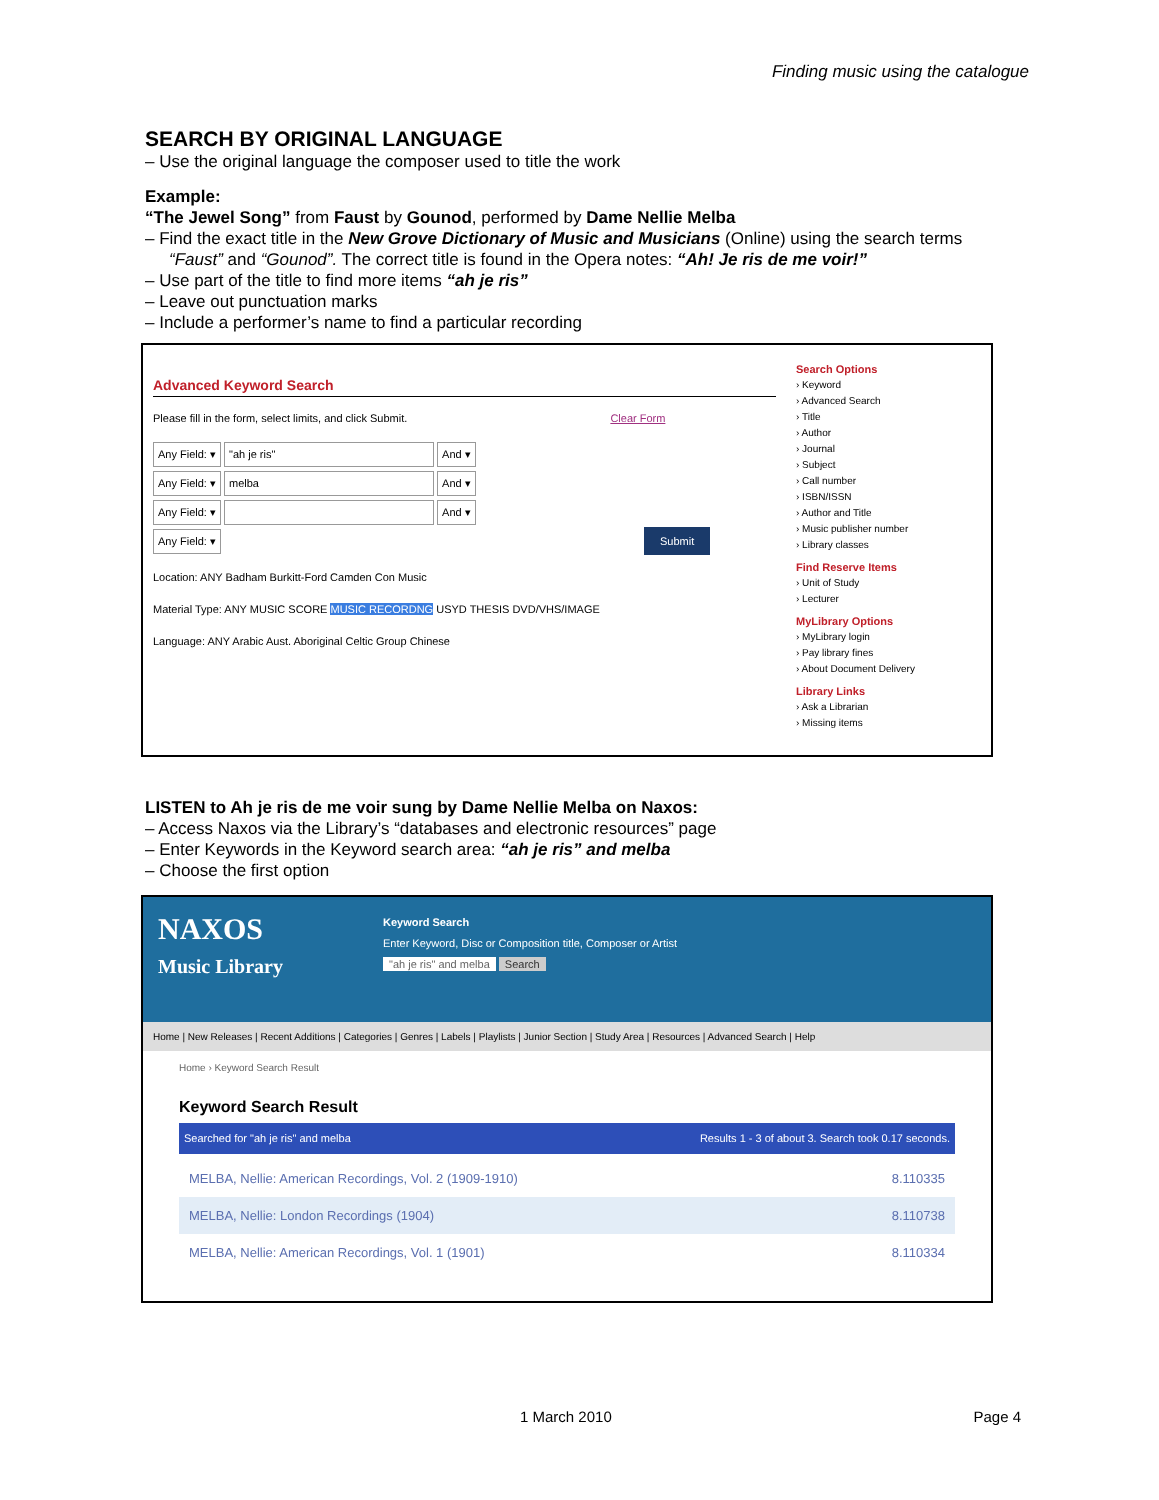Finding music using the catalogue
SEARCH BY ORIGINAL LANGUAGE
Use the original language the composer used to title the work
Example:
“The Jewel Song” from Faust by Gounod, performed by Dame Nellie Melba
Find the exact title in the New Grove Dictionary of Music and Musicians (Online) using the search terms “Faust” and “Gounod”. The correct title is found in the Opera notes: “Ah! Je ris de me voir!”
Use part of the title to find more items “ah je ris”
Leave out punctuation marks
Include a performer’s name to find a particular recording
Advanced Keyword Search
Please fill in the form, select limits, and click Submit. Clear Form
Any Field: ▾ "ah je ris" And ▾
Any Field: ▾ melba And ▾
Any Field: ▾ And ▾
Any Field: ▾ Submit
Location: ANY Badham Burkitt-Ford Camden Con Music
Material Type: ANY MUSIC SCORE MUSIC RECORDNG USYD THESIS DVD/VHS/IMAGE
Language: ANY Arabic Aust. Aboriginal Celtic Group Chinese
Search Options
› Keyword
› Advanced Search
› Title
› Author
› Journal
› Subject
› Call number
› ISBN/ISSN
› Author and Title
› Music publisher number
› Library classes
Find Reserve Items
› Unit of Study
› Lecturer
MyLibrary Options
› MyLibrary login
› Pay library fines
› About Document Delivery
Library Links
› Ask a Librarian
› Missing items
LISTEN to Ah je ris de me voir sung by Dame Nellie Melba on Naxos:
Access Naxos via the Library’s “databases and electronic resources” page
Enter Keywords in the Keyword search area: “ah je ris” and melba
Choose the first option
NAXOS
Music Library
Keyword Search
Enter Keyword, Disc or Composition title, Composer or Artist
"ah je ris" and melba Search
Home | New Releases | Recent Additions | Categories | Genres | Labels | Playlists | Junior Section | Study Area | Resources | Advanced Search | Help
Home › Keyword Search Result
Keyword Search Result
Searched for "ah je ris" and melba Results 1 - 3 of about 3. Search took 0.17 seconds.
MELBA, Nellie: American Recordings, Vol. 2 (1909-1910) 8.110335
MELBA, Nellie: London Recordings (1904) 8.110738
MELBA, Nellie: American Recordings, Vol. 1 (1901) 8.110334
1 March 2010 Page 4